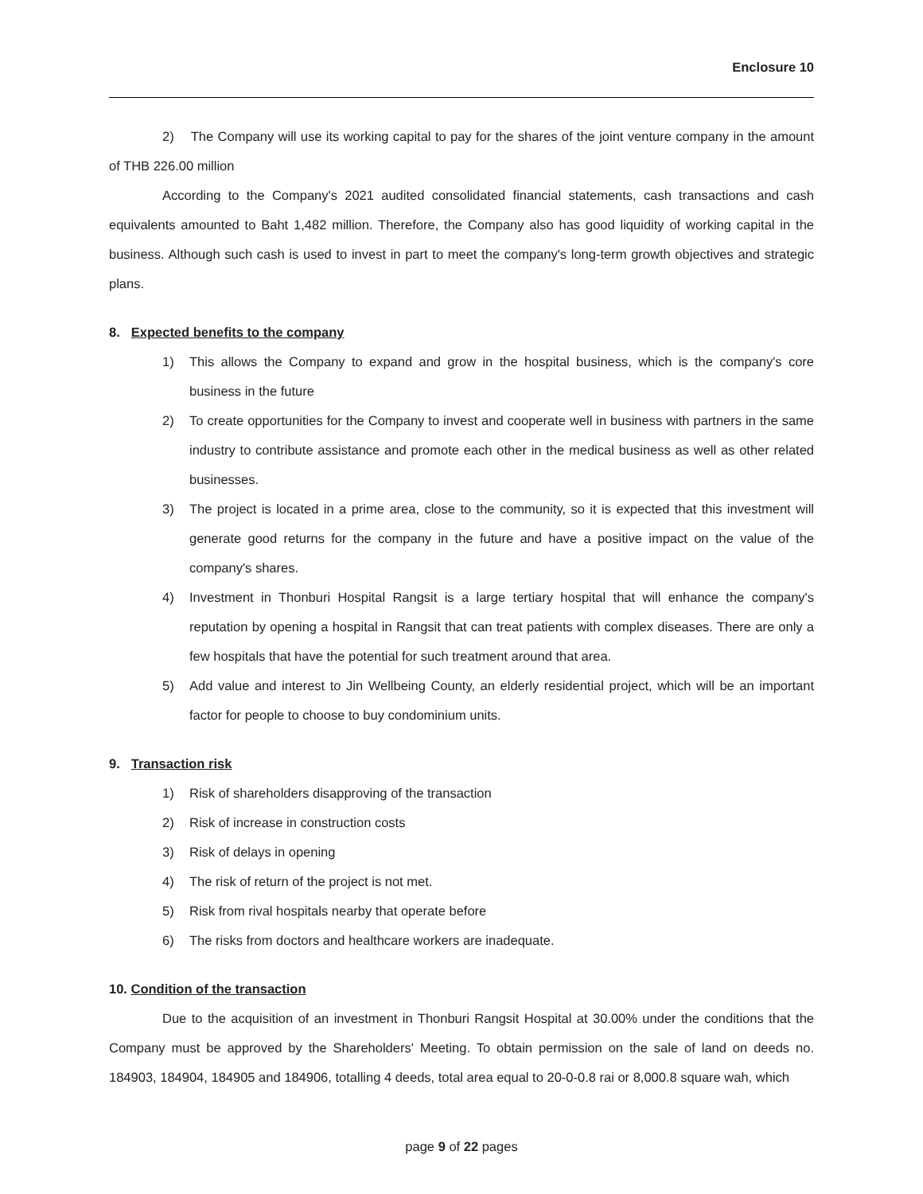Enclosure 10
2) The Company will use its working capital to pay for the shares of the joint venture company in the amount of THB 226.00 million
According to the Company's 2021 audited consolidated financial statements, cash transactions and cash equivalents amounted to Baht 1,482 million. Therefore, the Company also has good liquidity of working capital in the business. Although such cash is used to invest in part to meet the company's long-term growth objectives and strategic plans.
8. Expected benefits to the company
1) This allows the Company to expand and grow in the hospital business, which is the company's core business in the future
2) To create opportunities for the Company to invest and cooperate well in business with partners in the same industry to contribute assistance and promote each other in the medical business as well as other related businesses.
3) The project is located in a prime area, close to the community, so it is expected that this investment will generate good returns for the company in the future and have a positive impact on the value of the company's shares.
4) Investment in Thonburi Hospital Rangsit is a large tertiary hospital that will enhance the company's reputation by opening a hospital in Rangsit that can treat patients with complex diseases. There are only a few hospitals that have the potential for such treatment around that area.
5) Add value and interest to Jin Wellbeing County, an elderly residential project, which will be an important factor for people to choose to buy condominium units.
9. Transaction risk
1) Risk of shareholders disapproving of the transaction
2) Risk of increase in construction costs
3) Risk of delays in opening
4) The risk of return of the project is not met.
5) Risk from rival hospitals nearby that operate before
6) The risks from doctors and healthcare workers are inadequate.
10. Condition of the transaction
Due to the acquisition of an investment in Thonburi Rangsit Hospital at 30.00% under the conditions that the Company must be approved by the Shareholders' Meeting. To obtain permission on the sale of land on deeds no. 184903, 184904, 184905 and 184906, totalling 4 deeds, total area equal to 20-0-0.8 rai or 8,000.8 square wah, which
page 9 of 22 pages